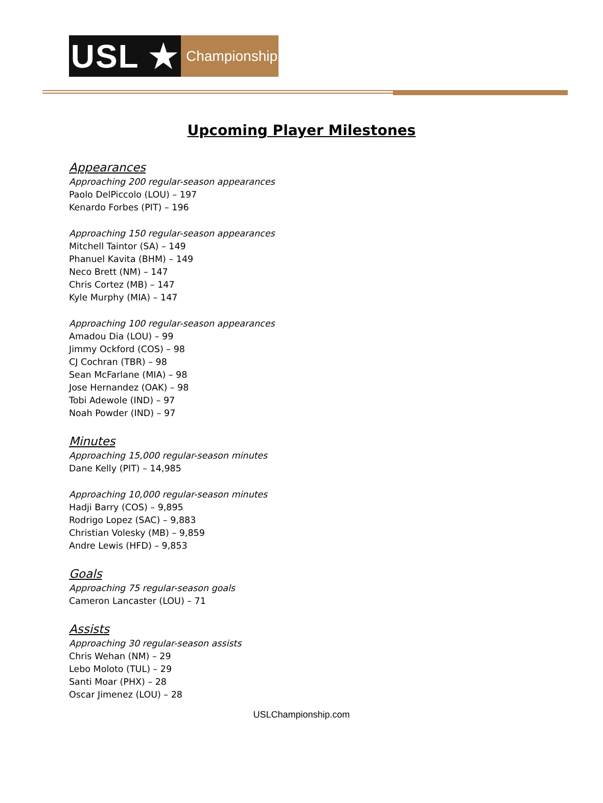USL ★
Championship
Upcoming Player Milestones
Appearances
Approaching 200 regular-season appearances
Paolo DelPiccolo (LOU) – 197
Kenardo Forbes (PIT) – 196
Approaching 150 regular-season appearances
Mitchell Taintor (SA) – 149
Phanuel Kavita (BHM) – 149
Neco Brett (NM) – 147
Chris Cortez (MB) – 147
Kyle Murphy (MIA) – 147
Approaching 100 regular-season appearances
Amadou Dia (LOU) – 99
Jimmy Ockford (COS) – 98
CJ Cochran (TBR) – 98
Sean McFarlane (MIA) – 98
Jose Hernandez (OAK) – 98
Tobi Adewole (IND) – 97
Noah Powder (IND) – 97
Minutes
Approaching 15,000 regular-season minutes
Dane Kelly (PIT) – 14,985
Approaching 10,000 regular-season minutes
Hadji Barry (COS) – 9,895
Rodrigo Lopez (SAC) – 9,883
Christian Volesky (MB) – 9,859
Andre Lewis (HFD) – 9,853
Goals
Approaching 75 regular-season goals
Cameron Lancaster (LOU) – 71
Assists
Approaching 30 regular-season assists
Chris Wehan (NM) – 29
Lebo Moloto (TUL) – 29
Santi Moar (PHX) – 28
Oscar Jimenez (LOU) – 28
USLChampionship.com